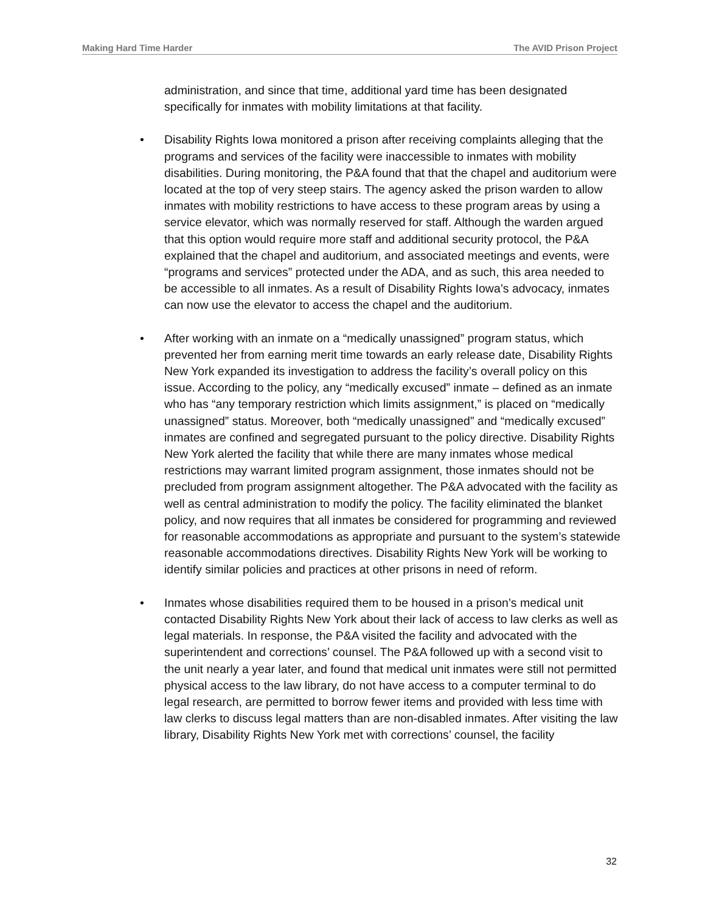Making Hard Time Harder The AVID Prison Project
administration, and since that time, additional yard time has been designated specifically for inmates with mobility limitations at that facility.
• Disability Rights Iowa monitored a prison after receiving complaints alleging that the programs and services of the facility were inaccessible to inmates with mobility disabilities. During monitoring, the P&A found that that the chapel and auditorium were located at the top of very steep stairs. The agency asked the prison warden to allow inmates with mobility restrictions to have access to these program areas by using a service elevator, which was normally reserved for staff. Although the warden argued that this option would require more staff and additional security protocol, the P&A explained that the chapel and auditorium, and associated meetings and events, were “programs and services” protected under the ADA, and as such, this area needed to be accessible to all inmates. As a result of Disability Rights Iowa’s advocacy, inmates can now use the elevator to access the chapel and the auditorium.
• After working with an inmate on a “medically unassigned” program status, which prevented her from earning merit time towards an early release date, Disability Rights New York expanded its investigation to address the facility’s overall policy on this issue. According to the policy, any “medically excused” inmate – defined as an inmate who has “any temporary restriction which limits assignment,” is placed on “medically unassigned” status. Moreover, both “medically unassigned” and “medically excused” inmates are confined and segregated pursuant to the policy directive. Disability Rights New York alerted the facility that while there are many inmates whose medical restrictions may warrant limited program assignment, those inmates should not be precluded from program assignment altogether. The P&A advocated with the facility as well as central administration to modify the policy. The facility eliminated the blanket policy, and now requires that all inmates be considered for programming and reviewed for reasonable accommodations as appropriate and pursuant to the system’s statewide reasonable accommodations directives. Disability Rights New York will be working to identify similar policies and practices at other prisons in need of reform.
• Inmates whose disabilities required them to be housed in a prison’s medical unit contacted Disability Rights New York about their lack of access to law clerks as well as legal materials. In response, the P&A visited the facility and advocated with the superintendent and corrections’ counsel. The P&A followed up with a second visit to the unit nearly a year later, and found that medical unit inmates were still not permitted physical access to the law library, do not have access to a computer terminal to do legal research, are permitted to borrow fewer items and provided with less time with law clerks to discuss legal matters than are non-disabled inmates. After visiting the law library, Disability Rights New York met with corrections’ counsel, the facility
32